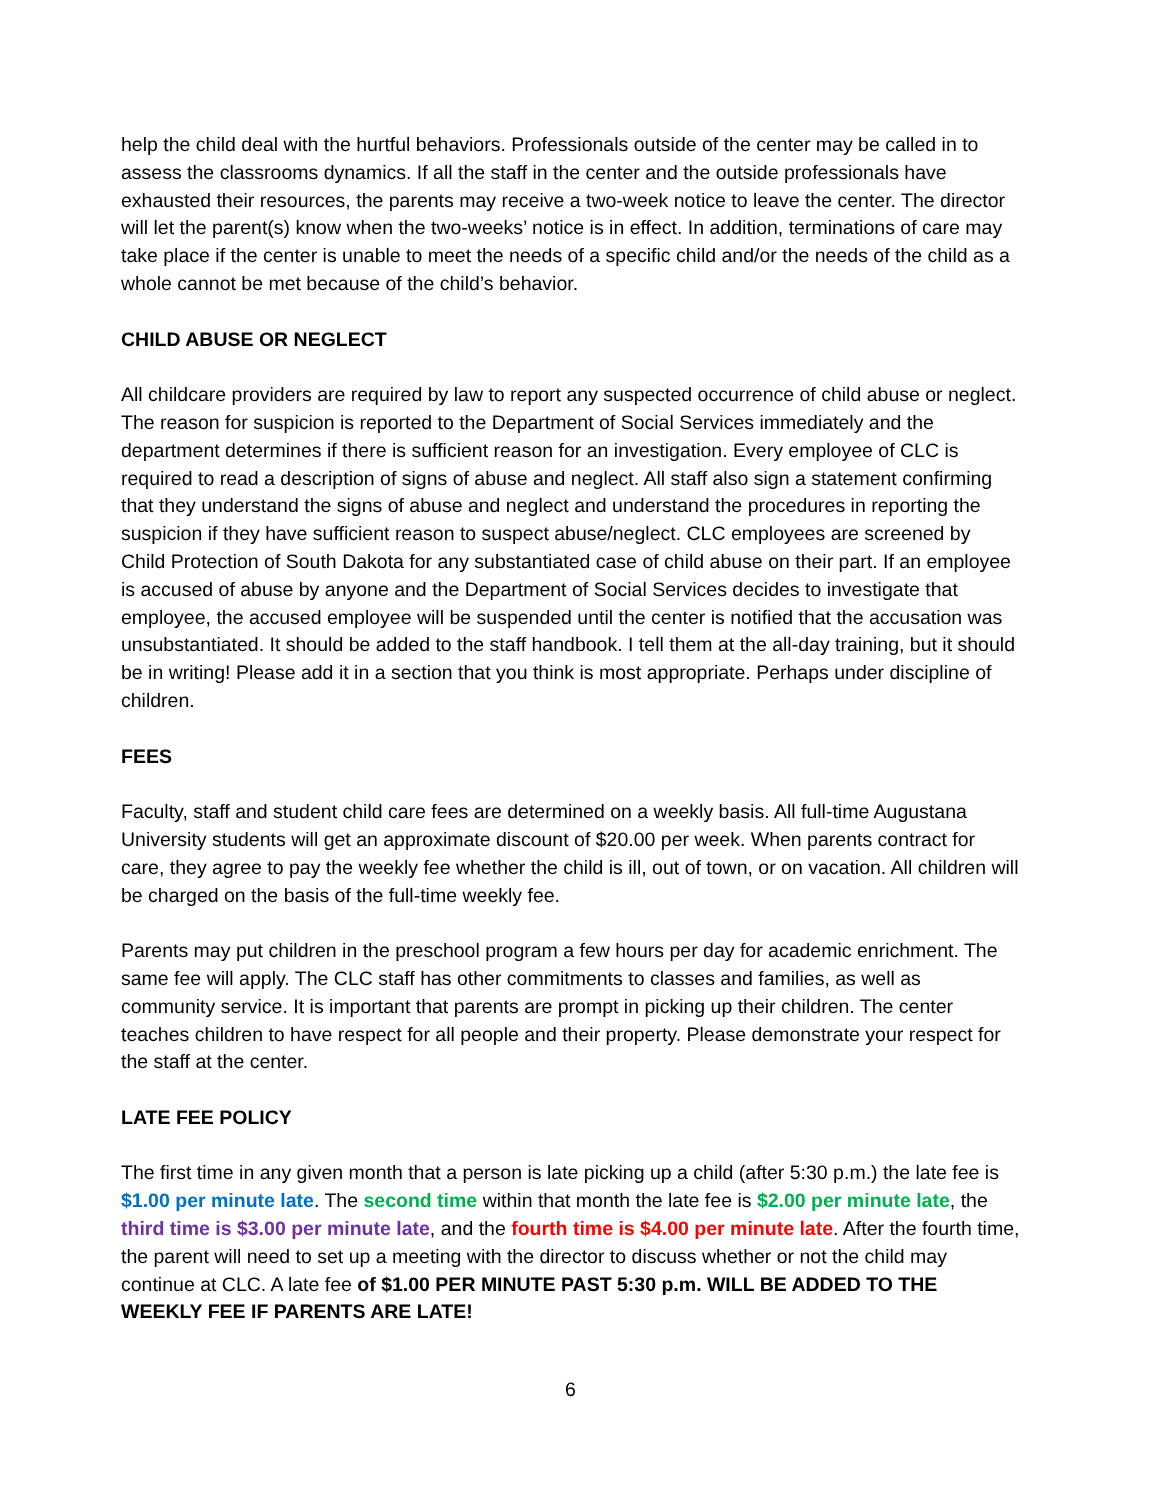help the child deal with the hurtful behaviors. Professionals outside of the center may be called in to assess the classrooms dynamics. If all the staff in the center and the outside professionals have exhausted their resources, the parents may receive a two-week notice to leave the center. The director will let the parent(s) know when the two-weeks’ notice is in effect. In addition, terminations of care may take place if the center is unable to meet the needs of a specific child and/or the needs of the child as a whole cannot be met because of the child’s behavior.
CHILD ABUSE OR NEGLECT
All childcare providers are required by law to report any suspected occurrence of child abuse or neglect. The reason for suspicion is reported to the Department of Social Services immediately and the department determines if there is sufficient reason for an investigation. Every employee of CLC is required to read a description of signs of abuse and neglect. All staff also sign a statement confirming that they understand the signs of abuse and neglect and understand the procedures in reporting the suspicion if they have sufficient reason to suspect abuse/neglect. CLC employees are screened by Child Protection of South Dakota for any substantiated case of child abuse on their part. If an employee is accused of abuse by anyone and the Department of Social Services decides to investigate that employee, the accused employee will be suspended until the center is notified that the accusation was unsubstantiated. It should be added to the staff handbook. I tell them at the all-day training, but it should be in writing! Please add it in a section that you think is most appropriate. Perhaps under discipline of children.
FEES
Faculty, staff and student child care fees are determined on a weekly basis. All full-time Augustana University students will get an approximate discount of $20.00 per week. When parents contract for care, they agree to pay the weekly fee whether the child is ill, out of town, or on vacation. All children will be charged on the basis of the full-time weekly fee.
Parents may put children in the preschool program a few hours per day for academic enrichment. The same fee will apply. The CLC staff has other commitments to classes and families, as well as community service. It is important that parents are prompt in picking up their children. The center teaches children to have respect for all people and their property. Please demonstrate your respect for the staff at the center.
LATE FEE POLICY
The first time in any given month that a person is late picking up a child (after 5:30 p.m.) the late fee is $1.00 per minute late. The second time within that month the late fee is $2.00 per minute late, the third time is $3.00 per minute late, and the fourth time is $4.00 per minute late. After the fourth time, the parent will need to set up a meeting with the director to discuss whether or not the child may continue at CLC. A late fee of $1.00 PER MINUTE PAST 5:30 p.m. WILL BE ADDED TO THE WEEKLY FEE IF PARENTS ARE LATE!
6